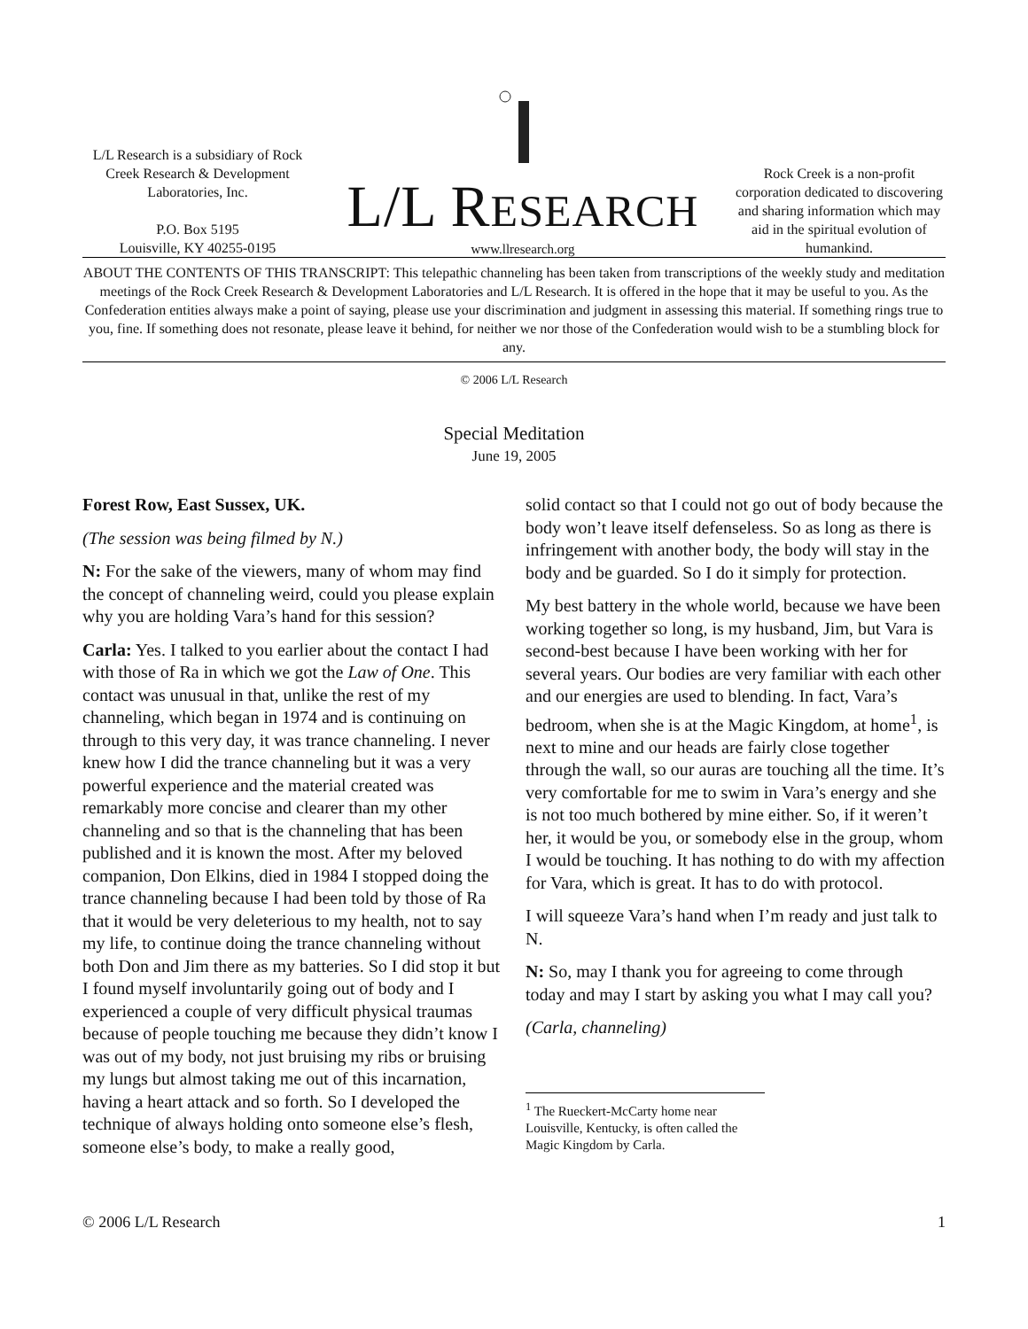L/L Research is a subsidiary of Rock Creek Research & Development Laboratories, Inc.
P.O. Box 5195
Louisville, KY 40255-0195
L/L RESEARCH
www.llresearch.org
Rock Creek is a non-profit corporation dedicated to discovering and sharing information which may aid in the spiritual evolution of humankind.
ABOUT THE CONTENTS OF THIS TRANSCRIPT: This telepathic channeling has been taken from transcriptions of the weekly study and meditation meetings of the Rock Creek Research & Development Laboratories and L/L Research. It is offered in the hope that it may be useful to you. As the Confederation entities always make a point of saying, please use your discrimination and judgment in assessing this material. If something rings true to you, fine. If something does not resonate, please leave it behind, for neither we nor those of the Confederation would wish to be a stumbling block for any.
© 2006 L/L Research
Special Meditation
June 19, 2005
Forest Row, East Sussex, UK.
(The session was being filmed by N.)
N: For the sake of the viewers, many of whom may find the concept of channeling weird, could you please explain why you are holding Vara’s hand for this session?
Carla: Yes. I talked to you earlier about the contact I had with those of Ra in which we got the Law of One. This contact was unusual in that, unlike the rest of my channeling, which began in 1974 and is continuing on through to this very day, it was trance channeling. I never knew how I did the trance channeling but it was a very powerful experience and the material created was remarkably more concise and clearer than my other channeling and so that is the channeling that has been published and it is known the most. After my beloved companion, Don Elkins, died in 1984 I stopped doing the trance channeling because I had been told by those of Ra that it would be very deleterious to my health, not to say my life, to continue doing the trance channeling without both Don and Jim there as my batteries. So I did stop it but I found myself involuntarily going out of body and I experienced a couple of very difficult physical traumas because of people touching me because they didn’t know I was out of my body, not just bruising my ribs or bruising my lungs but almost taking me out of this incarnation, having a heart attack and so forth. So I developed the technique of always holding onto someone else’s flesh, someone else’s body, to make a really good,
solid contact so that I could not go out of body because the body won’t leave itself defenseless. So as long as there is infringement with another body, the body will stay in the body and be guarded. So I do it simply for protection.
My best battery in the whole world, because we have been working together so long, is my husband, Jim, but Vara is second-best because I have been working with her for several years. Our bodies are very familiar with each other and our energies are used to blending. In fact, Vara’s bedroom, when she is at the Magic Kingdom, at home<sup>1</sup>, is next to mine and our heads are fairly close together through the wall, so our auras are touching all the time. It’s very comfortable for me to swim in Vara’s energy and she is not too much bothered by mine either. So, if it weren’t her, it would be you, or somebody else in the group, whom I would be touching. It has nothing to do with my affection for Vara, which is great. It has to do with protocol.
I will squeeze Vara’s hand when I’m ready and just talk to N.
N: So, may I thank you for agreeing to come through today and may I start by asking you what I may call you?
(Carla, channeling)
<sup>1</sup> The Rueckert-McCarty home near Louisville, Kentucky, is often called the Magic Kingdom by Carla.
© 2006 L/L Research 1